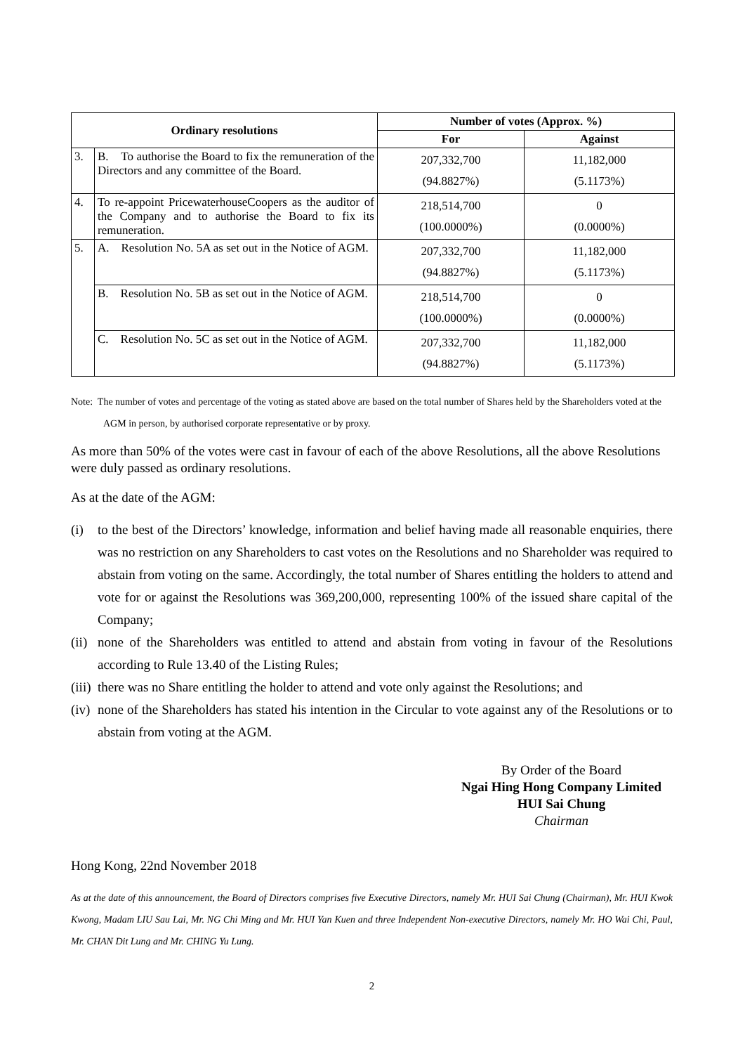| Ordinary resolutions | | Number of votes (Approx. %) | |
| --- | --- | --- | --- |
| | | For | Against |
| 3. | B. To authorise the Board to fix the remuneration of the Directors and any committee of the Board. | 207,332,700 (94.8827%) | 11,182,000 (5.1173%) |
| 4. | To re-appoint PricewaterhouseCoopers as the auditor of the Company and to authorise the Board to fix its remuneration. | 218,514,700 (100.0000%) | 0 (0.0000%) |
| 5. | A. Resolution No. 5A as set out in the Notice of AGM. | 207,332,700 (94.8827%) | 11,182,000 (5.1173%) |
| | B. Resolution No. 5B as set out in the Notice of AGM. | 218,514,700 (100.0000%) | 0 (0.0000%) |
| | C. Resolution No. 5C as set out in the Notice of AGM. | 207,332,700 (94.8827%) | 11,182,000 (5.1173%) |
Note: The number of votes and percentage of the voting as stated above are based on the total number of Shares held by the Shareholders voted at the AGM in person, by authorised corporate representative or by proxy.
As more than 50% of the votes were cast in favour of each of the above Resolutions, all the above Resolutions were duly passed as ordinary resolutions.
As at the date of the AGM:
(i) to the best of the Directors’ knowledge, information and belief having made all reasonable enquiries, there was no restriction on any Shareholders to cast votes on the Resolutions and no Shareholder was required to abstain from voting on the same. Accordingly, the total number of Shares entitling the holders to attend and vote for or against the Resolutions was 369,200,000, representing 100% of the issued share capital of the Company;
(ii)
none of the Shareholders was entitled to attend and abstain from voting in favour of the Resolutions according to Rule 13.40 of the Listing Rules;
(iii)
there was no Share entitling the holder to attend and vote only against the Resolutions; and
(iv)
none of the Shareholders has stated his intention in the Circular to vote against any of the Resolutions or to abstain from voting at the AGM.
By Order of the Board
Ngai Hing Hong Company Limited
HUI Sai Chung
Chairman
Hong Kong, 22nd November 2018
As at the date of this announcement, the Board of Directors comprises five Executive Directors, namely Mr. HUI Sai Chung (Chairman), Mr. HUI Kwok Kwong, Madam LIU Sau Lai, Mr. NG Chi Ming and Mr. HUI Yan Kuen and three Independent Non-executive Directors, namely Mr. HO Wai Chi, Paul, Mr. CHAN Dit Lung and Mr. CHING Yu Lung.
2